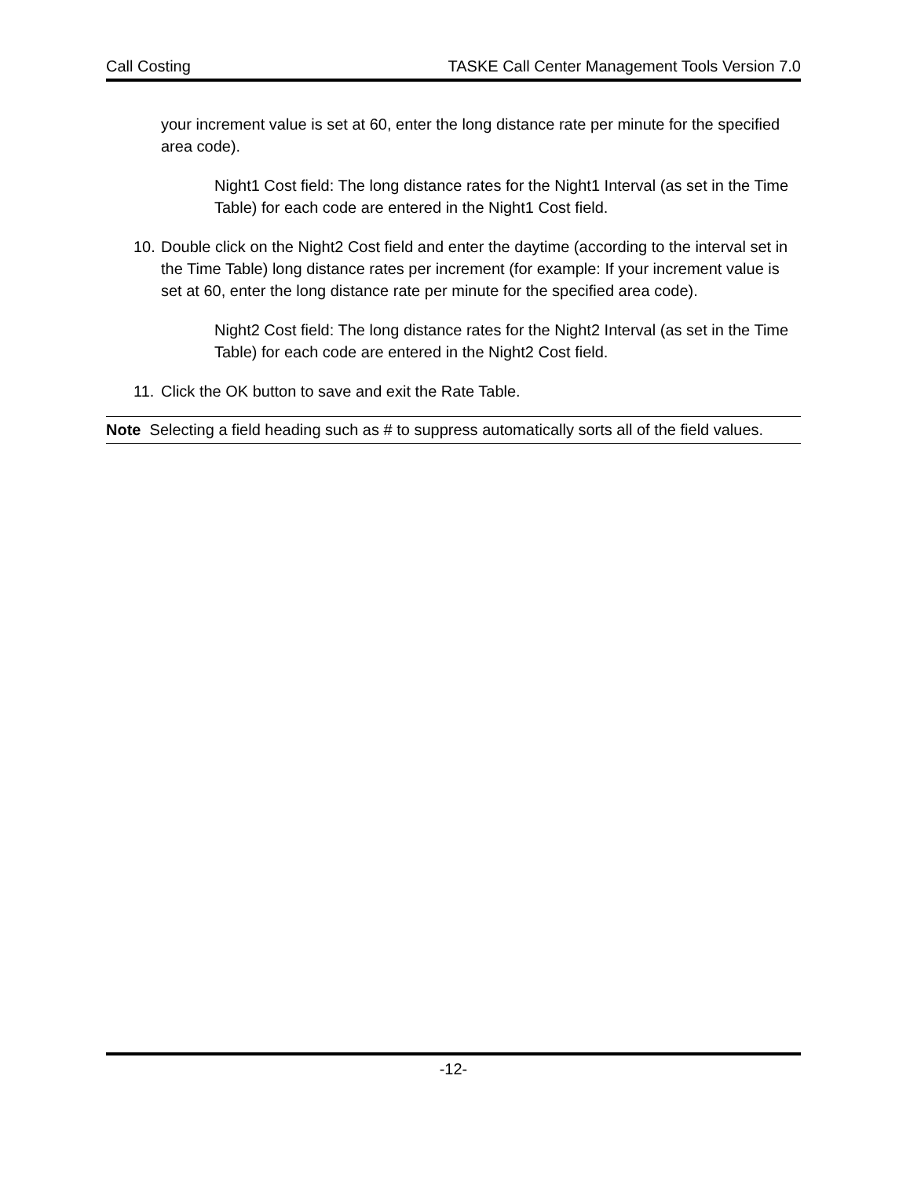Call Costing TASKE Call Center Management Tools Version 7.0
your increment value is set at 60, enter the long distance rate per minute for the specified area code).
Night1 Cost field: The long distance rates for the Night1 Interval (as set in the Time Table) for each code are entered in the Night1 Cost field.
10.
Double click on the Night2 Cost field and enter the daytime (according to the interval set in the Time Table) long distance rates per increment (for example: If your increment value is set at 60, enter the long distance rate per minute for the specified area code).
Night2 Cost field: The long distance rates for the Night2 Interval (as set in the Time Table) for each code are entered in the Night2 Cost field.
11.
Click the OK button to save and exit the Rate Table.
Note Selecting a field heading such as # to suppress automatically sorts all of the field values.
-12-